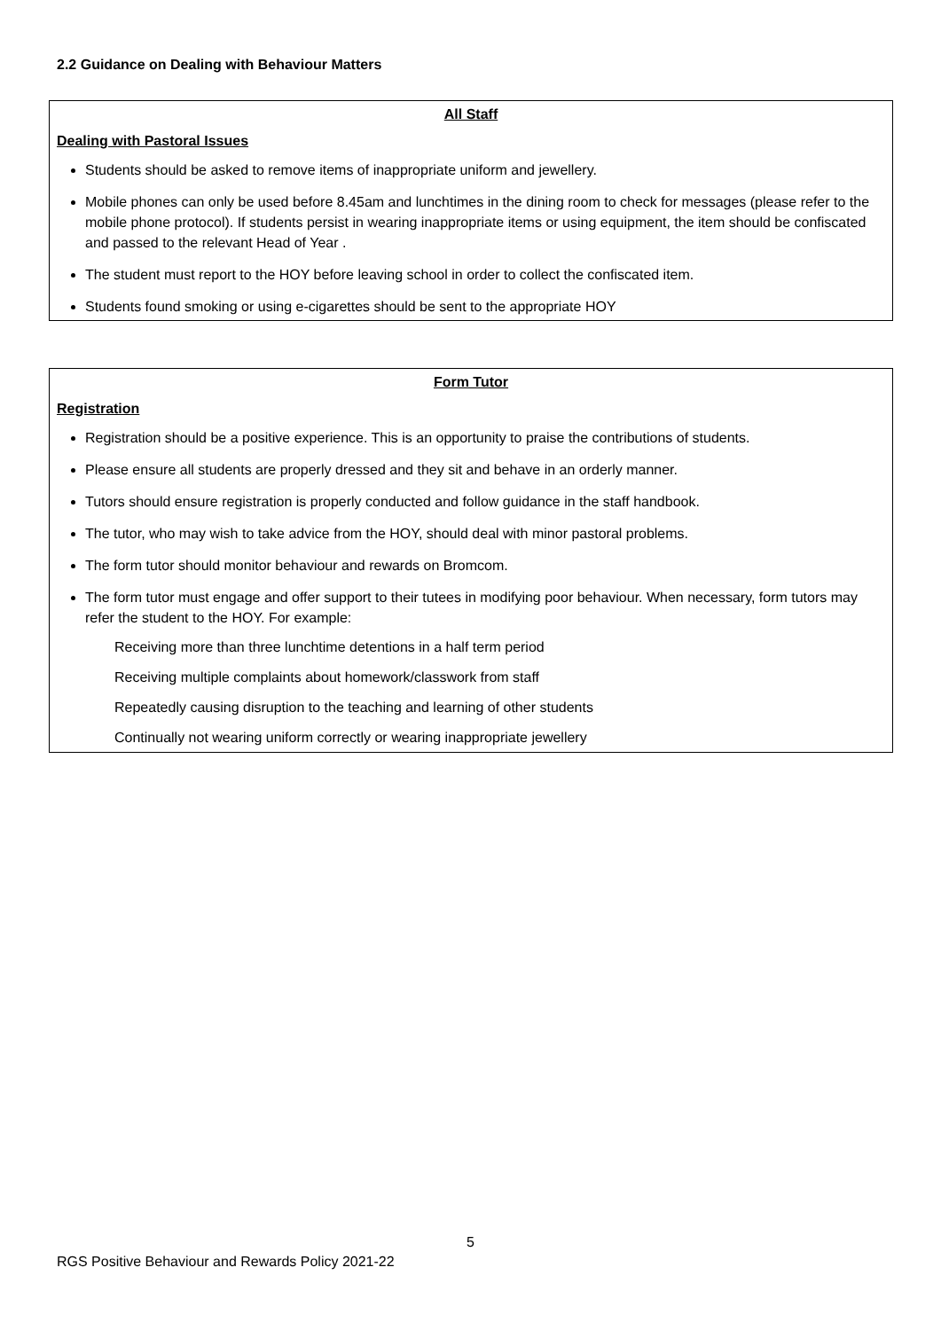2.2 Guidance on Dealing with Behaviour Matters
All Staff
Dealing with Pastoral Issues
Students should be asked to remove items of inappropriate uniform and jewellery.
Mobile phones can only be used before 8.45am and lunchtimes in the dining room to check for messages (please refer to the mobile phone protocol). If students persist in wearing inappropriate items or using equipment, the item should be confiscated and passed to the relevant Head of Year .
The student must report to the HOY before leaving school in order to collect the confiscated item.
Students found smoking or using e-cigarettes should be sent to the appropriate HOY
Form Tutor
Registration
Registration should be a positive experience. This is an opportunity to praise the contributions of students.
Please ensure all students are properly dressed and they sit and behave in an orderly manner.
Tutors should ensure registration is properly conducted and follow guidance in the staff handbook.
The tutor, who may wish to take advice from the HOY, should deal with minor pastoral problems.
The form tutor should monitor behaviour and rewards on Bromcom.
The form tutor must engage and offer support to their tutees in modifying poor behaviour. When necessary, form tutors may refer the student to the HOY. For example:
Receiving more than three lunchtime detentions in a half term period
Receiving multiple complaints about homework/classwork from staff
Repeatedly causing disruption to the teaching and learning of other students
Continually not wearing uniform correctly or wearing inappropriate jewellery
5
RGS Positive Behaviour and Rewards Policy 2021-22